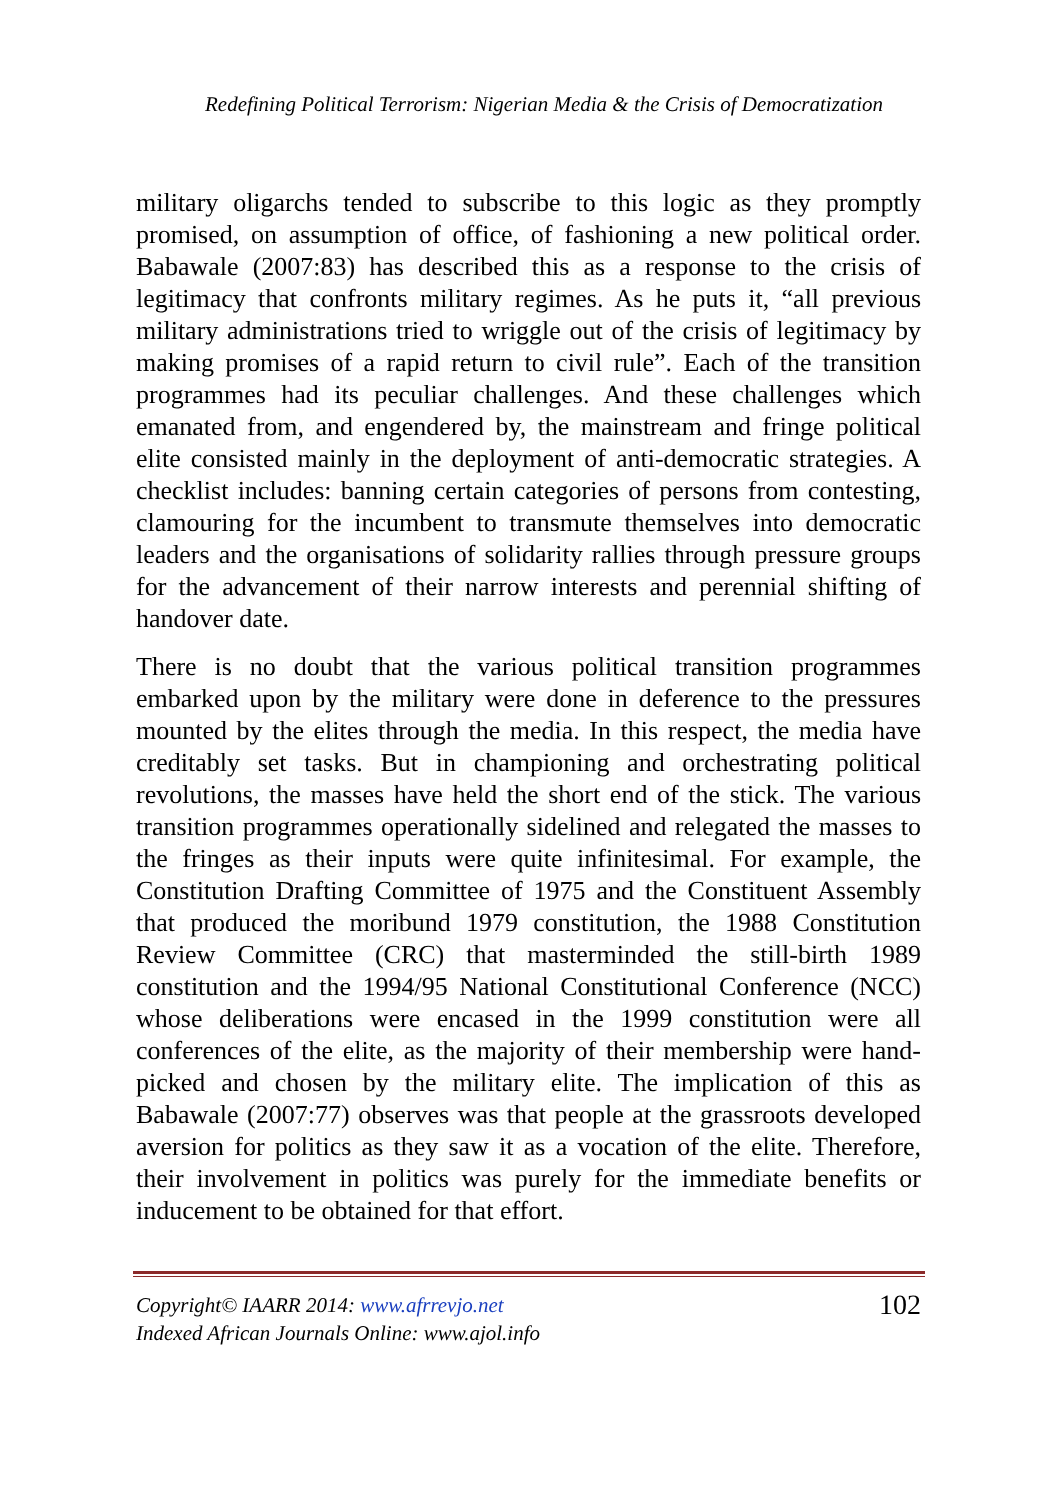Redefining Political Terrorism: Nigerian Media & the Crisis of Democratization
military oligarchs tended to subscribe to this logic as they promptly promised, on assumption of office, of fashioning a new political order. Babawale (2007:83) has described this as a response to the crisis of legitimacy that confronts military regimes. As he puts it, “all previous military administrations tried to wriggle out of the crisis of legitimacy by making promises of a rapid return to civil rule”. Each of the transition programmes had its peculiar challenges. And these challenges which emanated from, and engendered by, the mainstream and fringe political elite consisted mainly in the deployment of anti-democratic strategies. A checklist includes: banning certain categories of persons from contesting, clamouring for the incumbent to transmute themselves into democratic leaders and the organisations of solidarity rallies through pressure groups for the advancement of their narrow interests and perennial shifting of handover date.
There is no doubt that the various political transition programmes embarked upon by the military were done in deference to the pressures mounted by the elites through the media. In this respect, the media have creditably set tasks. But in championing and orchestrating political revolutions, the masses have held the short end of the stick. The various transition programmes operationally sidelined and relegated the masses to the fringes as their inputs were quite infinitesimal. For example, the Constitution Drafting Committee of 1975 and the Constituent Assembly that produced the moribund 1979 constitution, the 1988 Constitution Review Committee (CRC) that masterminded the still-birth 1989 constitution and the 1994/95 National Constitutional Conference (NCC) whose deliberations were encased in the 1999 constitution were all conferences of the elite, as the majority of their membership were hand-picked and chosen by the military elite. The implication of this as Babawale (2007:77) observes was that people at the grassroots developed aversion for politics as they saw it as a vocation of the elite. Therefore, their involvement in politics was purely for the immediate benefits or inducement to be obtained for that effort.
Copyright© IAARR 2014: www.afrrevjo.net
Indexed African Journals Online: www.ajol.info
102